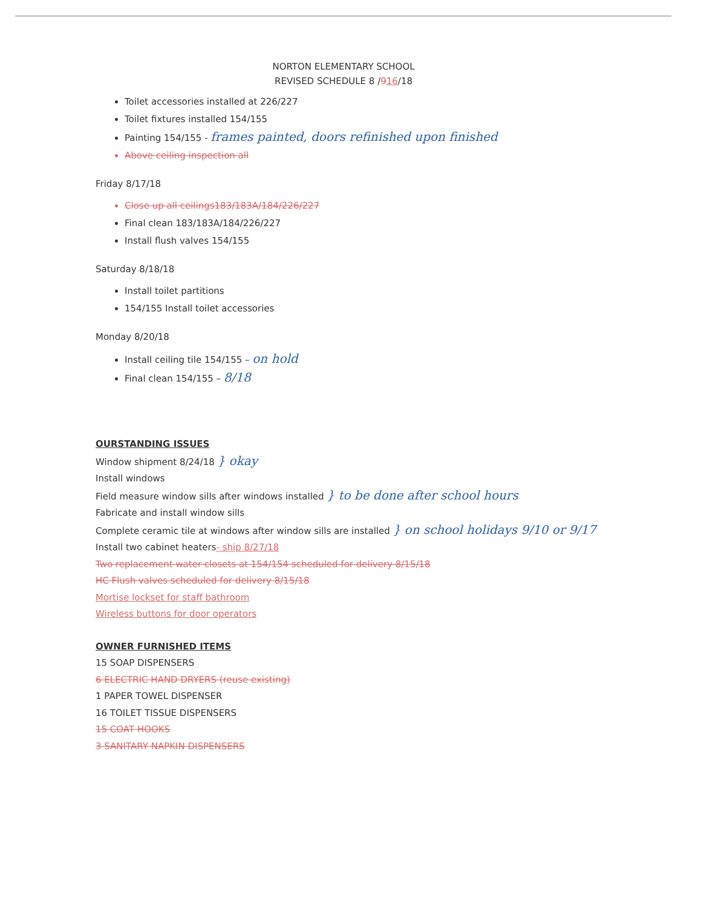NORTON ELEMENTARY SCHOOL
REVISED SCHEDULE 8 /916/18
Toilet accessories installed at 226/227
Toilet fixtures installed 154/155
Painting 154/155 - frames painted, doors refinished upon finished
Above ceiling inspection all
Friday 8/17/18
Close up all ceilings183/183A/184/226/227
Final clean 183/183A/184/226/227
Install flush valves 154/155
Saturday 8/18/18
Install toilet partitions
154/155 Install toilet accessories
Monday 8/20/18
Install ceiling tile 154/155 – on hold
Final clean 154/155 – 8/18
OURSTANDING ISSUES
Window shipment 8/24/18 } okay
Install windows
Field measure window sills after windows installed } to be done after school hours
Fabricate and install window sills
Complete ceramic tile at windows after window sills are installed } on school holidays 9/10 or 9/17
Install two cabinet heaters- ship 8/27/18
Two replacement water closets at 154/154 scheduled for delivery 8/15/18
HC Flush valves scheduled for delivery 8/15/18
Mortise lockset for staff bathroom
Wireless buttons for door operators
OWNER FURNISHED ITEMS
15 SOAP DISPENSERS
6 ELECTRIC HAND DRYERS (reuse existing)
1 PAPER TOWEL DISPENSER
16 TOILET TISSUE DISPENSERS
15 COAT HOOKS
3 SANITARY NAPKIN DISPENSERS